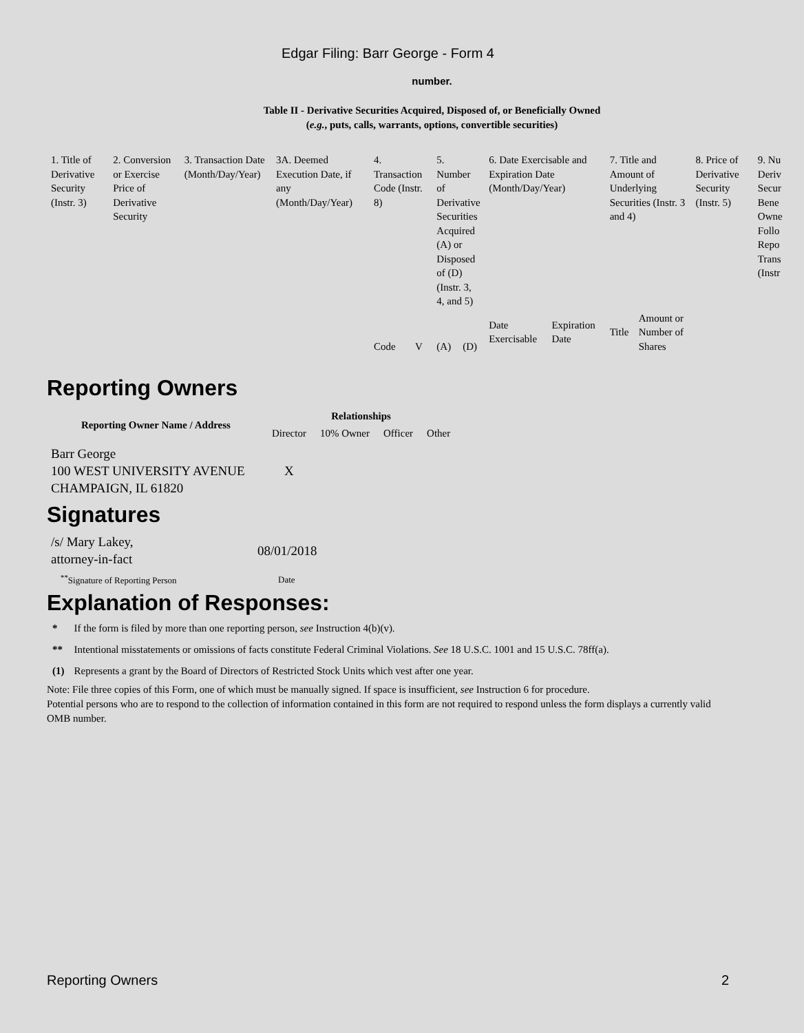Edgar Filing: Barr George - Form 4
number.
Table II - Derivative Securities Acquired, Disposed of, or Beneficially Owned
(e.g., puts, calls, warrants, options, convertible securities)
| 1. Title of Derivative Security (Instr. 3) | 2. Conversion or Exercise Price of Derivative Security | 3. Transaction Date (Month/Day/Year) | 3A. Deemed Execution Date, if any (Month/Day/Year) | 4. Transaction Code (Instr. 8) | | 5. Number of Derivative Securities Acquired (A) or Disposed of (D) (Instr. 3, 4, and 5) | | 6. Date Exercisable and Expiration Date (Month/Day/Year) | | 7. Title and Amount of Underlying Securities (Instr. 3 and 4) | | 8. Price of Derivative Security (Instr. 5) | 9. Nu Deriv Secur Bene Owne Follo Repo Trans (Instr |
| | | | | Code | V | (A) | (D) | Date Exercisable | Expiration Date | Title | Amount or Number of Shares | | |
Reporting Owners
| Reporting Owner Name / Address | Relationships | | | |
| --- | --- | --- | --- | --- |
| | Director | 10% Owner | Officer | Other |
| Barr George 100 WEST UNIVERSITY AVENUE CHAMPAIGN, IL 61820 | X | | | |
Signatures
| /s/ Mary Lakey, attorney-in-fact | 08/01/2018 |
| <sup>**</sup> Signature of Reporting Person | Date |
Explanation of Responses:
| * | If the form is filed by more than one reporting person, see Instruction 4(b)(v). |
| ** | Intentional misstatements or omissions of facts constitute Federal Criminal Violations. See 18 U.S.C. 1001 and 15 U.S.C. 78ff(a). |
| (1) | Represents a grant by the Board of Directors of Restricted Stock Units which vest after one year. |
Note: File three copies of this Form, one of which must be manually signed. If space is insufficient, see Instruction 6 for procedure.
Potential persons who are to respond to the collection of information contained in this form are not required to respond unless the form displays a currently valid OMB number.
Reporting Owners 2